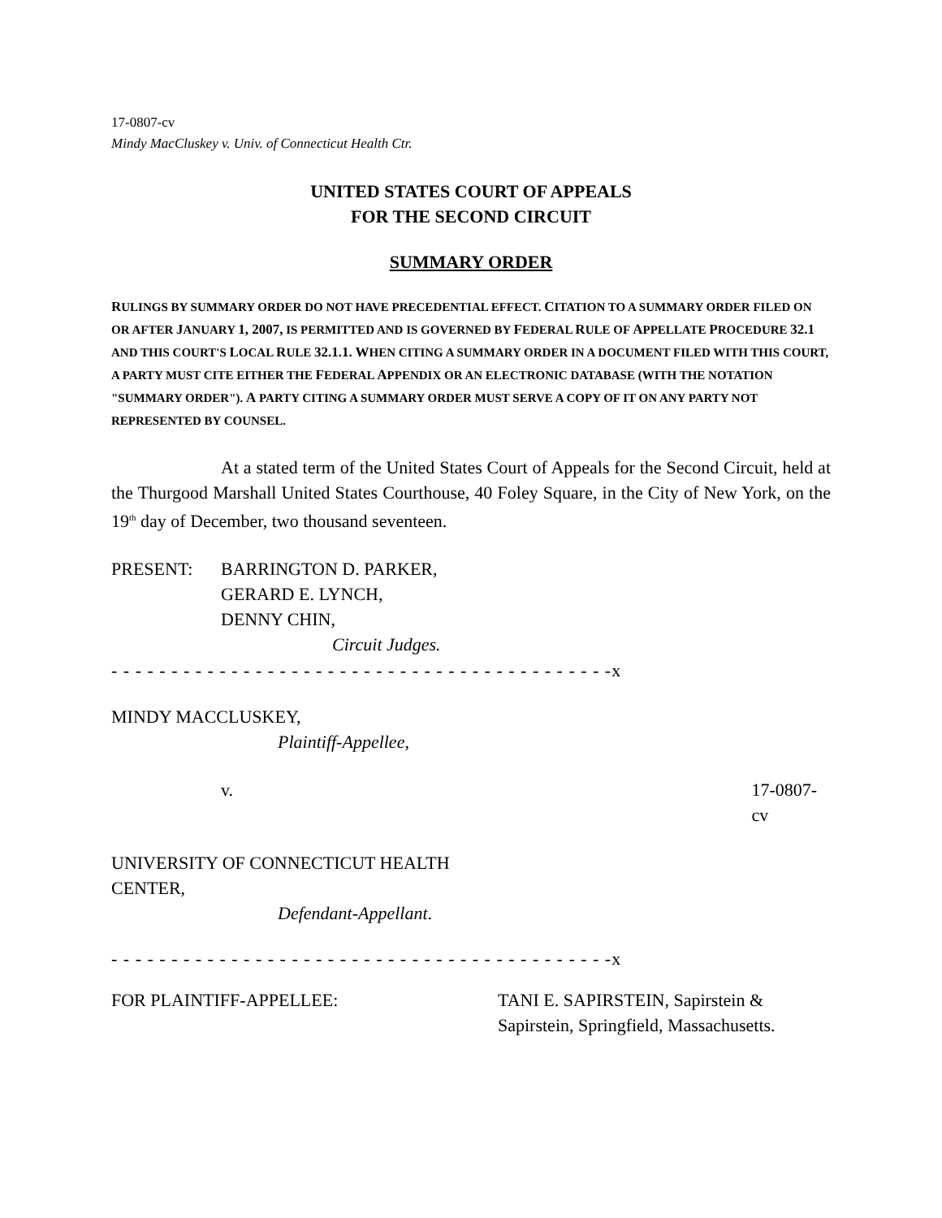17-0807-cv
Mindy MacCluskey v. Univ. of Connecticut Health Ctr.
UNITED STATES COURT OF APPEALS
FOR THE SECOND CIRCUIT
SUMMARY ORDER
RULINGS BY SUMMARY ORDER DO NOT HAVE PRECEDENTIAL EFFECT. CITATION TO A SUMMARY ORDER FILED ON OR AFTER JANUARY 1, 2007, IS PERMITTED AND IS GOVERNED BY FEDERAL RULE OF APPELLATE PROCEDURE 32.1 AND THIS COURT'S LOCAL RULE 32.1.1. WHEN CITING A SUMMARY ORDER IN A DOCUMENT FILED WITH THIS COURT, A PARTY MUST CITE EITHER THE FEDERAL APPENDIX OR AN ELECTRONIC DATABASE (WITH THE NOTATION "SUMMARY ORDER"). A PARTY CITING A SUMMARY ORDER MUST SERVE A COPY OF IT ON ANY PARTY NOT REPRESENTED BY COUNSEL.
At a stated term of the United States Court of Appeals for the Second Circuit, held at the Thurgood Marshall United States Courthouse, 40 Foley Square, in the City of New York, on the 19<sup>th</sup> day of December, two thousand seventeen.
PRESENT: BARRINGTON D. PARKER,
GERARD E. LYNCH,
DENNY CHIN,
Circuit Judges.
- - - - - - - - - - - - - - - - - - - - - - - - - - - - - - - - - - - - - - - - - -x
MINDY MACCLUSKEY,
Plaintiff-Appellee,
v. 17-0807-cv
UNIVERSITY OF CONNECTICUT HEALTH
CENTER,
Defendant-Appellant.
- - - - - - - - - - - - - - - - - - - - - - - - - - - - - - - - - - - - - - - - - -x
FOR PLAINTIFF-APPELLEE: TANI E. SAPIRSTEIN, Sapirstein &
Sapirstein, Springfield, Massachusetts.